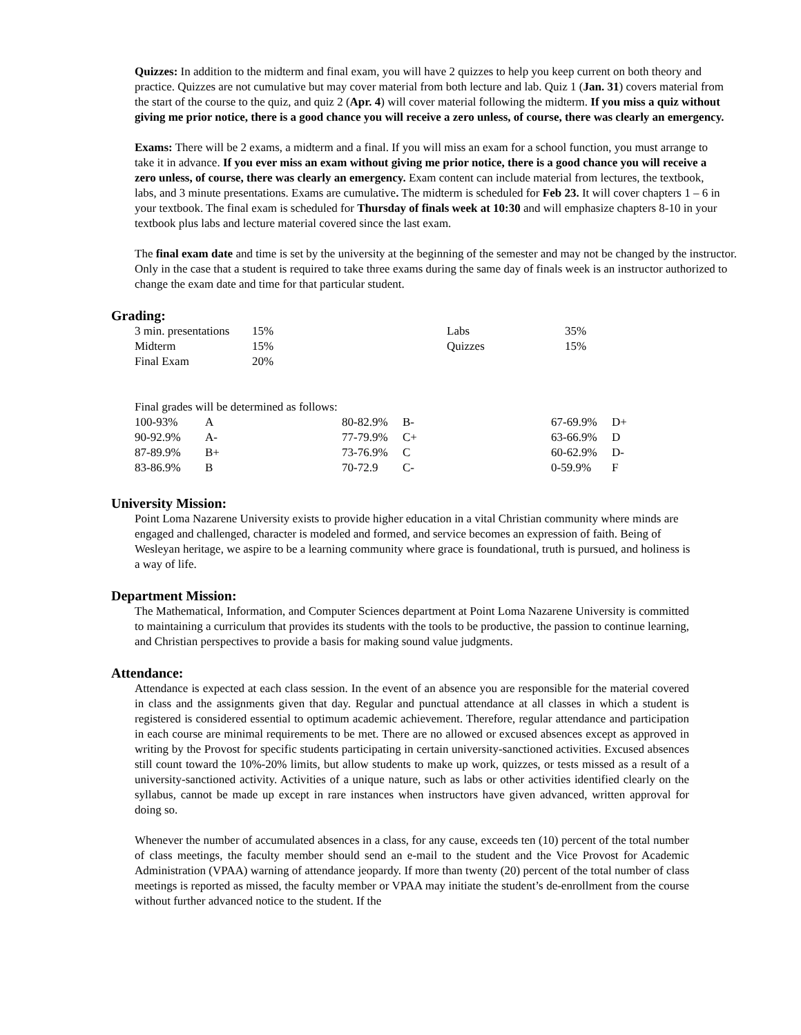Quizzes: In addition to the midterm and final exam, you will have 2 quizzes to help you keep current on both theory and practice. Quizzes are not cumulative but may cover material from both lecture and lab. Quiz 1 (Jan. 31) covers material from the start of the course to the quiz, and quiz 2 (Apr. 4) will cover material following the midterm. If you miss a quiz without giving me prior notice, there is a good chance you will receive a zero unless, of course, there was clearly an emergency.
Exams: There will be 2 exams, a midterm and a final. If you will miss an exam for a school function, you must arrange to take it in advance. If you ever miss an exam without giving me prior notice, there is a good chance you will receive a zero unless, of course, there was clearly an emergency. Exam content can include material from lectures, the textbook, labs, and 3 minute presentations. Exams are cumulative. The midterm is scheduled for Feb 23. It will cover chapters 1 – 6 in your textbook. The final exam is scheduled for Thursday of finals week at 10:30 and will emphasize chapters 8-10 in your textbook plus labs and lecture material covered since the last exam.
The final exam date and time is set by the university at the beginning of the semester and may not be changed by the instructor. Only in the case that a student is required to take three exams during the same day of finals week is an instructor authorized to change the exam date and time for that particular student.
Grading:
| 3 min. presentations | 15% | Labs | 35% |
| Midterm | 15% | Quizzes | 15% |
| Final Exam | 20% | | |
Final grades will be determined as follows:
| 100-93% | A | 80-82.9% | B- | 67-69.9% | D+ |
| 90-92.9% | A- | 77-79.9% | C+ | 63-66.9% | D |
| 87-89.9% | B+ | 73-76.9% | C | 60-62.9% | D- |
| 83-86.9% | B | 70-72.9 | C- | 0-59.9% | F |
University Mission:
Point Loma Nazarene University exists to provide higher education in a vital Christian community where minds are engaged and challenged, character is modeled and formed, and service becomes an expression of faith. Being of Wesleyan heritage, we aspire to be a learning community where grace is foundational, truth is pursued, and holiness is a way of life.
Department Mission:
The Mathematical, Information, and Computer Sciences department at Point Loma Nazarene University is committed to maintaining a curriculum that provides its students with the tools to be productive, the passion to continue learning, and Christian perspectives to provide a basis for making sound value judgments.
Attendance:
Attendance is expected at each class session. In the event of an absence you are responsible for the material covered in class and the assignments given that day. Regular and punctual attendance at all classes in which a student is registered is considered essential to optimum academic achievement. Therefore, regular attendance and participation in each course are minimal requirements to be met. There are no allowed or excused absences except as approved in writing by the Provost for specific students participating in certain university-sanctioned activities. Excused absences still count toward the 10%-20% limits, but allow students to make up work, quizzes, or tests missed as a result of a university-sanctioned activity. Activities of a unique nature, such as labs or other activities identified clearly on the syllabus, cannot be made up except in rare instances when instructors have given advanced, written approval for doing so.
Whenever the number of accumulated absences in a class, for any cause, exceeds ten (10) percent of the total number of class meetings, the faculty member should send an e-mail to the student and the Vice Provost for Academic Administration (VPAA) warning of attendance jeopardy. If more than twenty (20) percent of the total number of class meetings is reported as missed, the faculty member or VPAA may initiate the student’s de-enrollment from the course without further advanced notice to the student. If the